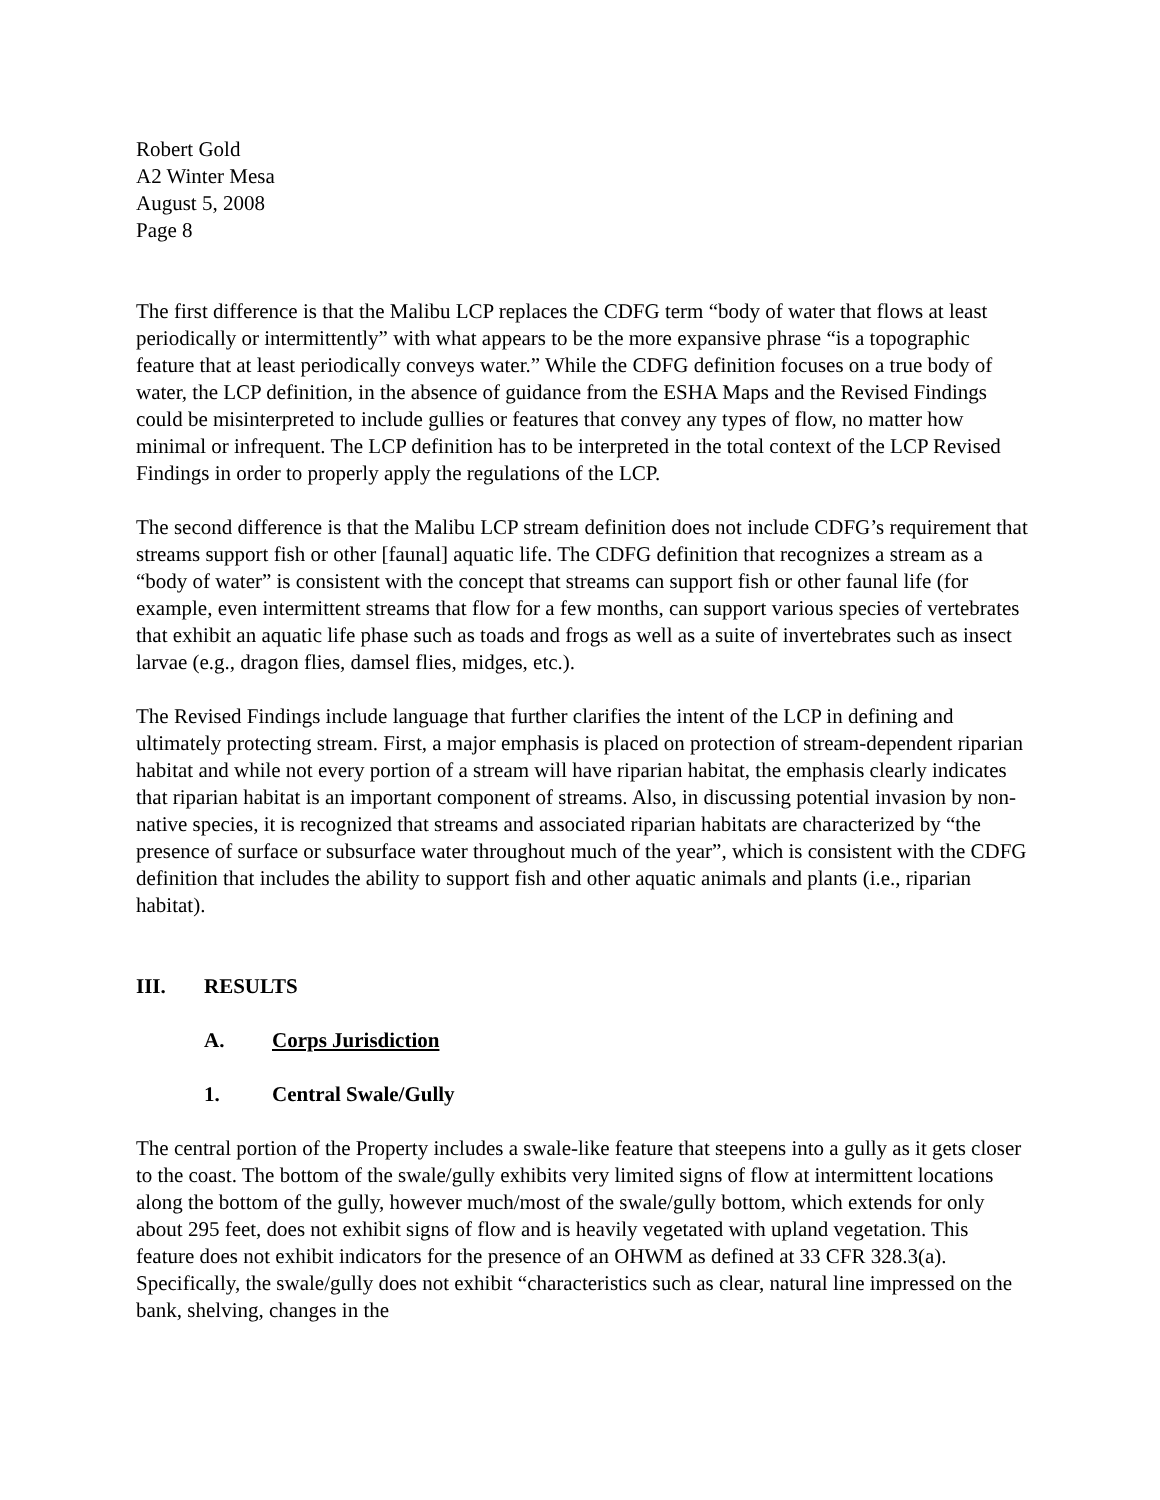Robert Gold
A2 Winter Mesa
August 5, 2008
Page 8
The first difference is that the Malibu LCP replaces the CDFG term “body of water that flows at least periodically or intermittently” with what appears to be the more expansive phrase “is a topographic feature that at least periodically conveys water.” While the CDFG definition focuses on a true body of water, the LCP definition, in the absence of guidance from the ESHA Maps and the Revised Findings could be misinterpreted to include gullies or features that convey any types of flow, no matter how minimal or infrequent. The LCP definition has to be interpreted in the total context of the LCP Revised Findings in order to properly apply the regulations of the LCP.
The second difference is that the Malibu LCP stream definition does not include CDFG’s requirement that streams support fish or other [faunal] aquatic life. The CDFG definition that recognizes a stream as a “body of water” is consistent with the concept that streams can support fish or other faunal life (for example, even intermittent streams that flow for a few months, can support various species of vertebrates that exhibit an aquatic life phase such as toads and frogs as well as a suite of invertebrates such as insect larvae (e.g., dragon flies, damsel flies, midges, etc.).
The Revised Findings include language that further clarifies the intent of the LCP in defining and ultimately protecting stream. First, a major emphasis is placed on protection of stream-dependent riparian habitat and while not every portion of a stream will have riparian habitat, the emphasis clearly indicates that riparian habitat is an important component of streams. Also, in discussing potential invasion by non-native species, it is recognized that streams and associated riparian habitats are characterized by “the presence of surface or subsurface water throughout much of the year”, which is consistent with the CDFG definition that includes the ability to support fish and other aquatic animals and plants (i.e., riparian habitat).
III. RESULTS
A. Corps Jurisdiction
1. Central Swale/Gully
The central portion of the Property includes a swale-like feature that steepens into a gully as it gets closer to the coast. The bottom of the swale/gully exhibits very limited signs of flow at intermittent locations along the bottom of the gully, however much/most of the swale/gully bottom, which extends for only about 295 feet, does not exhibit signs of flow and is heavily vegetated with upland vegetation. This feature does not exhibit indicators for the presence of an OHWM as defined at 33 CFR 328.3(a). Specifically, the swale/gully does not exhibit “characteristics such as clear, natural line impressed on the bank, shelving, changes in the